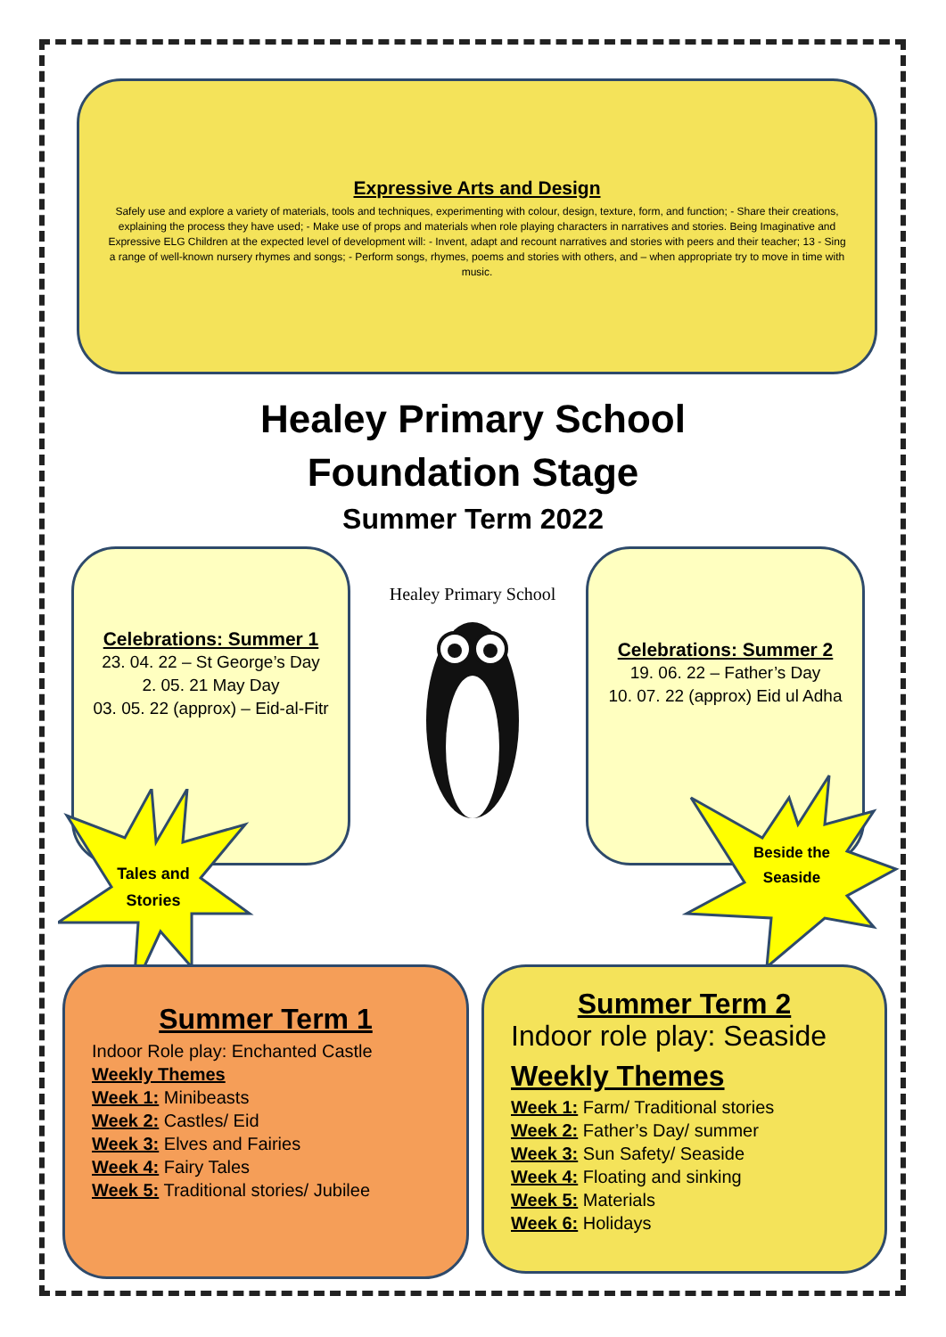Expressive Arts and Design
Safely use and explore a variety of materials, tools and techniques, experimenting with colour, design, texture, form, and function; - Share their creations, explaining the process they have used; - Make use of props and materials when role playing characters in narratives and stories. Being Imaginative and Expressive ELG Children at the expected level of development will: - Invent, adapt and recount narratives and stories with peers and their teacher; 13 - Sing a range of well-known nursery rhymes and songs; - Perform songs, rhymes, poems and stories with others, and – when appropriate try to move in time with music.
Healey Primary School
Foundation Stage
Summer Term 2022
Celebrations: Summer 1
23. 04. 22 – St George’s Day
2. 05. 21 May Day
03. 05. 22 (approx) – Eid-al-Fitr
Healey Primary School
Celebrations: Summer 2
19. 06. 22 – Father’s Day
10. 07. 22 (approx) Eid ul Adha
Tales and Stories
Beside the Seaside
Summer Term 1
Indoor Role play: Enchanted Castle
Weekly Themes
Week 1: Minibeasts
Week 2: Castles/ Eid
Week 3: Elves and Fairies
Week 4: Fairy Tales
Week 5: Traditional stories/ Jubilee
Summer Term 2
Indoor role play: Seaside
Weekly Themes
Week 1: Farm/ Traditional stories
Week 2: Father’s Day/ summer
Week 3: Sun Safety/ Seaside
Week 4: Floating and sinking
Week 5: Materials
Week 6: Holidays